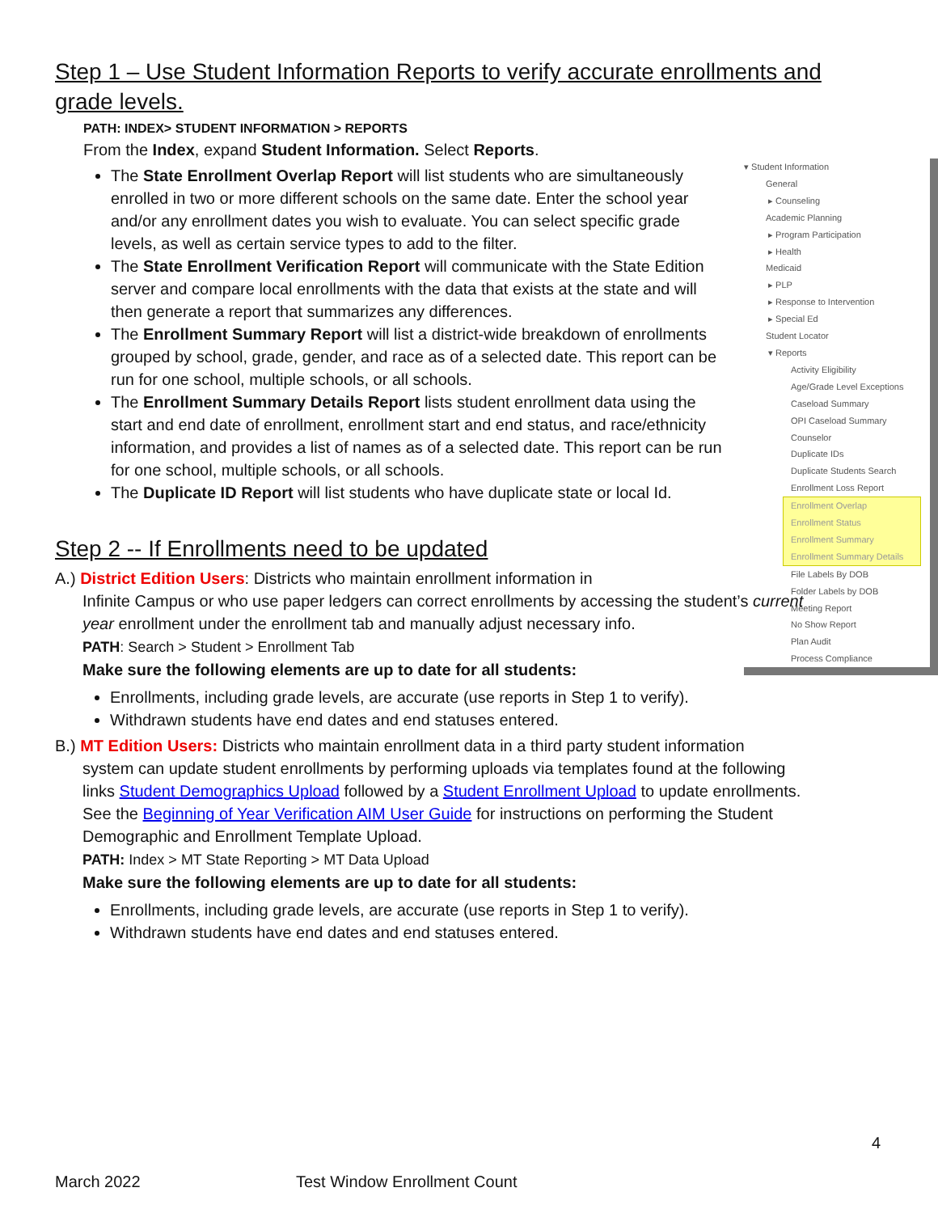Step 1 – Use Student Information Reports to verify accurate enrollments and grade levels.
PATH: INDEX> STUDENT INFORMATION > REPORTS
From the Index, expand Student Information. Select Reports.
The State Enrollment Overlap Report will list students who are simultaneously enrolled in two or more different schools on the same date. Enter the school year and/or any enrollment dates you wish to evaluate. You can select specific grade levels, as well as certain service types to add to the filter.
The State Enrollment Verification Report will communicate with the State Edition server and compare local enrollments with the data that exists at the state and will then generate a report that summarizes any differences.
The Enrollment Summary Report will list a district-wide breakdown of enrollments grouped by school, grade, gender, and race as of a selected date. This report can be run for one school, multiple schools, or all schools.
The Enrollment Summary Details Report lists student enrollment data using the start and end date of enrollment, enrollment start and end status, and race/ethnicity information, and provides a list of names as of a selected date. This report can be run for one school, multiple schools, or all schools.
The Duplicate ID Report will list students who have duplicate state or local Id.
Step 2 -- If Enrollments need to be updated
A.) District Edition Users: Districts who maintain enrollment information in
Infinite Campus or who use paper ledgers can correct enrollments by accessing the student’s current year enrollment under the enrollment tab and manually adjust necessary info.
PATH: Search > Student > Enrollment Tab
Make sure the following elements are up to date for all students:
Enrollments, including grade levels, are accurate (use reports in Step 1 to verify).
Withdrawn students have end dates and end statuses entered.
B.) MT Edition Users: Districts who maintain enrollment data in a third party student information
system can update student enrollments by performing uploads via templates found at the following links Student Demographics Upload followed by a Student Enrollment Upload to update enrollments. See the Beginning of Year Verification AIM User Guide for instructions on performing the Student Demographic and Enrollment Template Upload.
PATH: Index > MT State Reporting > MT Data Upload
Make sure the following elements are up to date for all students:
Enrollments, including grade levels, are accurate (use reports in Step 1 to verify).
Withdrawn students have end dates and end statuses entered.
▾ Student Information
General
▸ Counseling
Academic Planning
▸ Program Participation
▸ Health
Medicaid
▸ PLP
▸ Response to Intervention
▸ Special Ed
Student Locator
▾ Reports
Activity Eligibility
Age/Grade Level Exceptions
Caseload Summary
OPI Caseload Summary
Counselor
Duplicate IDs
Duplicate Students Search
Enrollment Loss Report
Enrollment Overlap
Enrollment Status
Enrollment Summary
Enrollment Summary Details
File Labels By DOB
Folder Labels by DOB
Meeting Report
No Show Report
Plan Audit
Process Compliance
4
March 2022 Test Window Enrollment Count